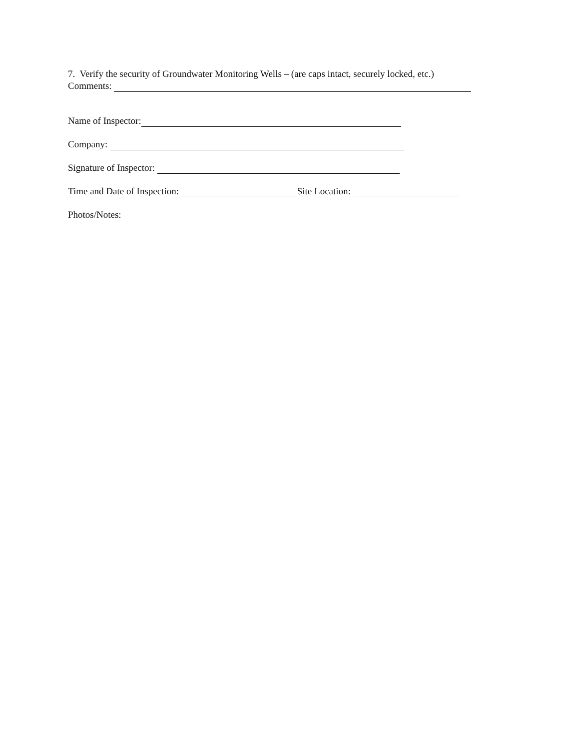7. Verify the security of Groundwater Monitoring Wells – (are caps intact, securely locked, etc.)
Comments:
Name of Inspector:
Company:
Signature of Inspector:
Time and Date of Inspection: Site Location:
Photos/Notes: